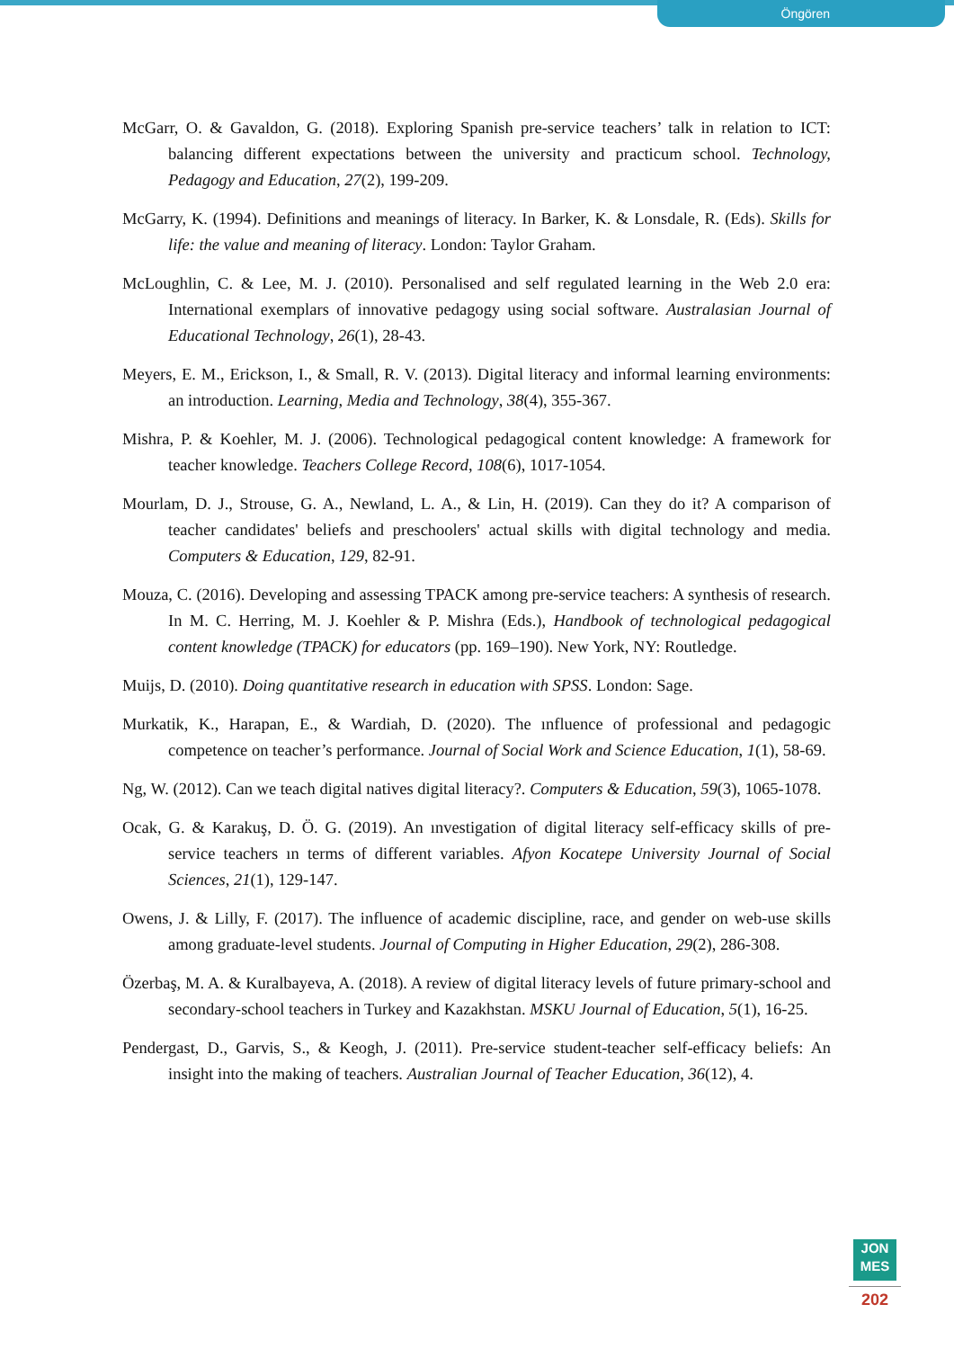Öngören
McGarr, O. & Gavaldon, G. (2018). Exploring Spanish pre-service teachers’ talk in relation to ICT: balancing different expectations between the university and practicum school. Technology, Pedagogy and Education, 27(2), 199-209.
McGarry, K. (1994). Definitions and meanings of literacy. In Barker, K. & Lonsdale, R. (Eds). Skills for life: the value and meaning of literacy. London: Taylor Graham.
McLoughlin, C. & Lee, M. J. (2010). Personalised and self regulated learning in the Web 2.0 era: International exemplars of innovative pedagogy using social software. Australasian Journal of Educational Technology, 26(1), 28-43.
Meyers, E. M., Erickson, I., & Small, R. V. (2013). Digital literacy and informal learning environments: an introduction. Learning, Media and Technology, 38(4), 355-367.
Mishra, P. & Koehler, M. J. (2006). Technological pedagogical content knowledge: A framework for teacher knowledge. Teachers College Record, 108(6), 1017-1054.
Mourlam, D. J., Strouse, G. A., Newland, L. A., & Lin, H. (2019). Can they do it? A comparison of teacher candidates' beliefs and preschoolers' actual skills with digital technology and media. Computers & Education, 129, 82-91.
Mouza, C. (2016). Developing and assessing TPACK among pre-service teachers: A synthesis of research. In M. C. Herring, M. J. Koehler & P. Mishra (Eds.), Handbook of technological pedagogical content knowledge (TPACK) for educators (pp. 169–190). New York, NY: Routledge.
Muijs, D. (2010). Doing quantitative research in education with SPSS. London: Sage.
Murkatik, K., Harapan, E., & Wardiah, D. (2020). The ınfluence of professional and pedagogic competence on teacher’s performance. Journal of Social Work and Science Education, 1(1), 58-69.
Ng, W. (2012). Can we teach digital natives digital literacy?. Computers & Education, 59(3), 1065-1078.
Ocak, G. & Karakuş, D. Ö. G. (2019). An ınvestigation of digital literacy self-efficacy skills of pre-service teachers ın terms of different variables. Afyon Kocatepe University Journal of Social Sciences, 21(1), 129-147.
Owens, J. & Lilly, F. (2017). The influence of academic discipline, race, and gender on web-use skills among graduate-level students. Journal of Computing in Higher Education, 29(2), 286-308.
Özerbaş, M. A. & Kuralbayeva, A. (2018). A review of digital literacy levels of future primary-school and secondary-school teachers in Turkey and Kazakhstan. MSKU Journal of Education, 5(1), 16-25.
Pendergast, D., Garvis, S., & Keogh, J. (2011). Pre-service student-teacher self-efficacy beliefs: An insight into the making of teachers. Australian Journal of Teacher Education, 36(12), 4.
JON
MES
202